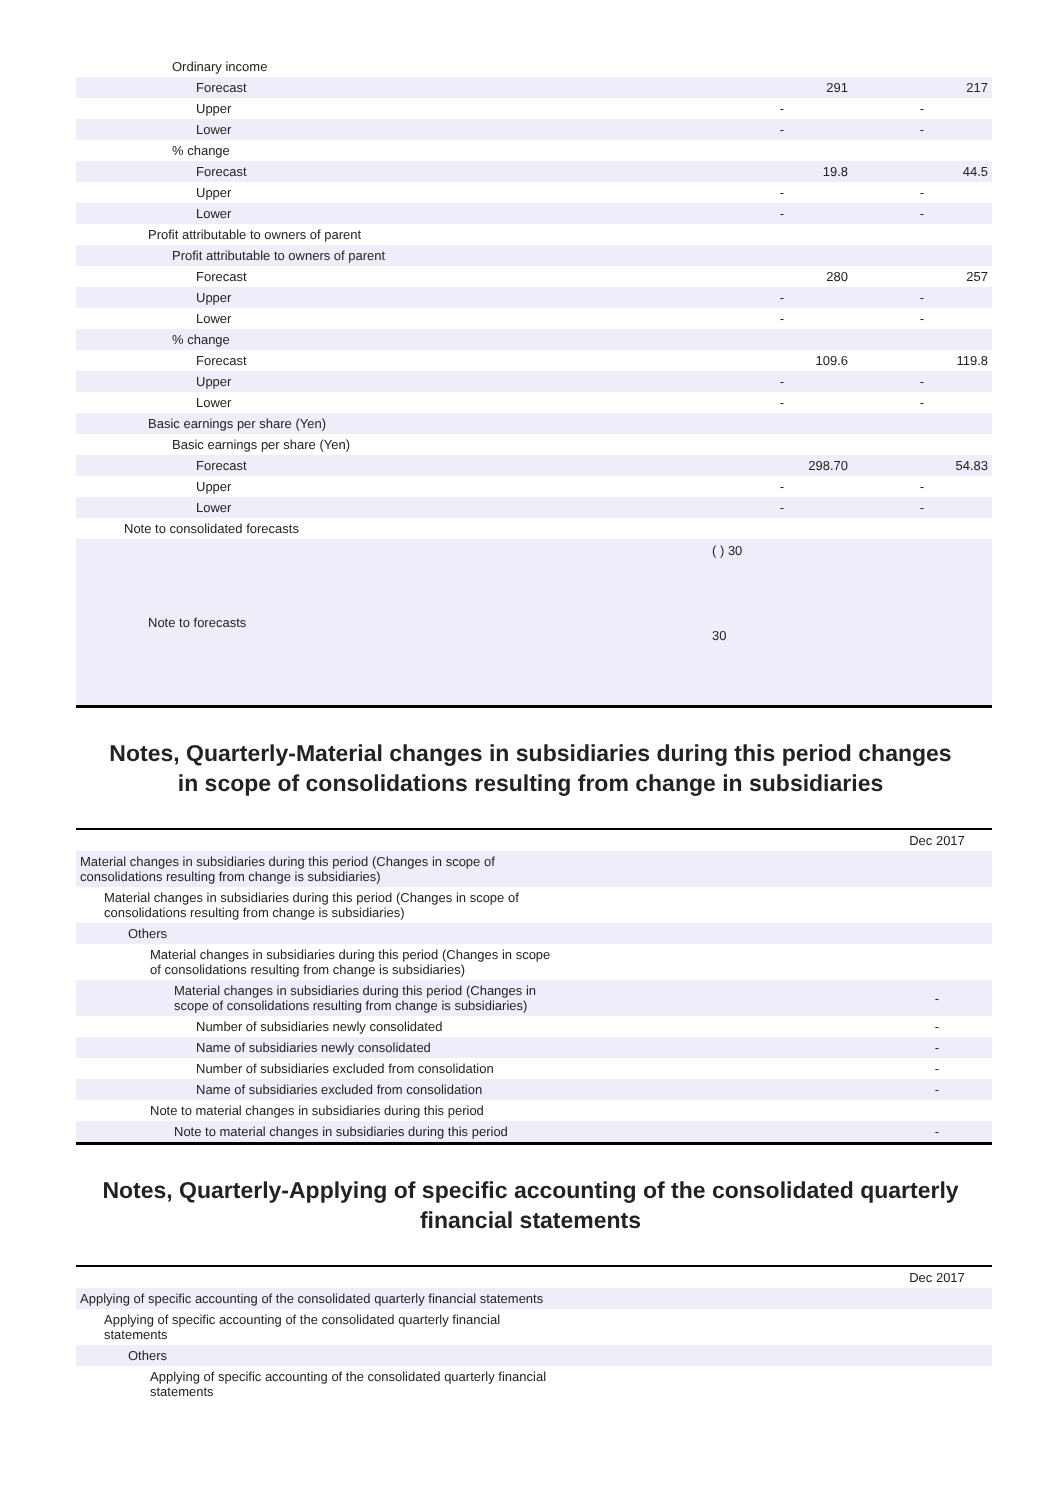| Ordinary income | | |
| Forecast | 291 | 217 |
| Upper | - | - |
| Lower | - | - |
| % change | | |
| Forecast | 19.8 | 44.5 |
| Upper | - | - |
| Lower | - | - |
| Profit attributable to owners of parent | | |
| Profit attributable to owners of parent | | |
| Forecast | 280 | 257 |
| Upper | - | - |
| Lower | - | - |
| % change | | |
| Forecast | 109.6 | 119.8 |
| Upper | - | - |
| Lower | - | - |
| Basic earnings per share (Yen) | | |
| Basic earnings per share (Yen) | | |
| Forecast | 298.70 | 54.83 |
| Upper | - | - |
| Lower | - | - |
| Note to consolidated forecasts | | |
| Note to forecasts | ( ) 30 30 | |
Notes, Quarterly-Material changes in subsidiaries during this period changes
in scope of consolidations resulting from change in subsidiaries
| | Dec 2017 |
| Material changes in subsidiaries during this period (Changes in scope of consolidations resulting from change is subsidiaries) | |
| Material changes in subsidiaries during this period (Changes in scope of consolidations resulting from change is subsidiaries) | |
| Others | |
| Material changes in subsidiaries during this period (Changes in scope of consolidations resulting from change is subsidiaries) | |
| Material changes in subsidiaries during this period (Changes in scope of consolidations resulting from change is subsidiaries) | - |
| Number of subsidiaries newly consolidated | - |
| Name of subsidiaries newly consolidated | - |
| Number of subsidiaries excluded from consolidation | - |
| Name of subsidiaries excluded from consolidation | - |
| Note to material changes in subsidiaries during this period | |
| Note to material changes in subsidiaries during this period | - |
Notes, Quarterly-Applying of specific accounting of the consolidated quarterly
financial statements
| | Dec 2017 |
| Applying of specific accounting of the consolidated quarterly financial statements | |
| Applying of specific accounting of the consolidated quarterly financial statements | |
| Others | |
| Applying of specific accounting of the consolidated quarterly financial statements | |